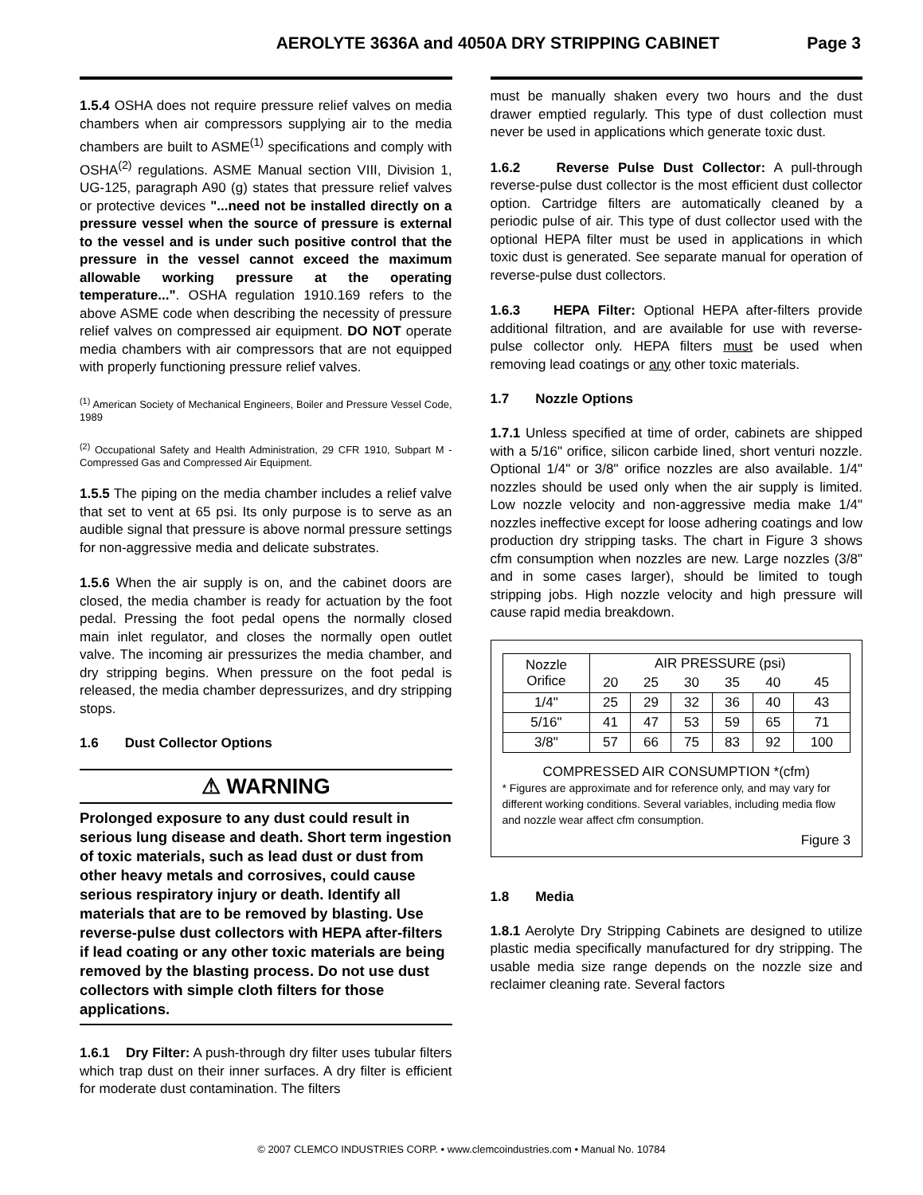AEROLYTE 3636A and 4050A DRY STRIPPING CABINET Page 3
1.5.4 OSHA does not require pressure relief valves on media chambers when air compressors supplying air to the media chambers are built to ASME<sup>(1)</sup> specifications and comply with OSHA<sup>(2)</sup> regulations. ASME Manual section VIII, Division 1, UG-125, paragraph A90 (g) states that pressure relief valves or protective devices "...need not be installed directly on a pressure vessel when the source of pressure is external to the vessel and is under such positive control that the pressure in the vessel cannot exceed the maximum allowable working pressure at the operating temperature...". OSHA regulation 1910.169 refers to the above ASME code when describing the necessity of pressure relief valves on compressed air equipment. DO NOT operate media chambers with air compressors that are not equipped with properly functioning pressure relief valves.
<sup>(1)</sup> American Society of Mechanical Engineers, Boiler and Pressure Vessel Code, 1989
<sup>(2)</sup> Occupational Safety and Health Administration, 29 CFR 1910, Subpart M - Compressed Gas and Compressed Air Equipment.
1.5.5 The piping on the media chamber includes a relief valve that set to vent at 65 psi. Its only purpose is to serve as an audible signal that pressure is above normal pressure settings for non-aggressive media and delicate substrates.
1.5.6 When the air supply is on, and the cabinet doors are closed, the media chamber is ready for actuation by the foot pedal. Pressing the foot pedal opens the normally closed main inlet regulator, and closes the normally open outlet valve. The incoming air pressurizes the media chamber, and dry stripping begins. When pressure on the foot pedal is released, the media chamber depressurizes, and dry stripping stops.
1.6 Dust Collector Options
⚠ WARNING
Prolonged exposure to any dust could result in serious lung disease and death. Short term ingestion of toxic materials, such as lead dust or dust from other heavy metals and corrosives, could cause serious respiratory injury or death. Identify all materials that are to be removed by blasting. Use reverse-pulse dust collectors with HEPA after-filters if lead coating or any other toxic materials are being removed by the blasting process. Do not use dust collectors with simple cloth filters for those applications.
1.6.1 Dry Filter: A push-through dry filter uses tubular filters which trap dust on their inner surfaces. A dry filter is efficient for moderate dust contamination. The filters
must be manually shaken every two hours and the dust drawer emptied regularly. This type of dust collection must never be used in applications which generate toxic dust.
1.6.2 Reverse Pulse Dust Collector: A pull-through reverse-pulse dust collector is the most efficient dust collector option. Cartridge filters are automatically cleaned by a periodic pulse of air. This type of dust collector used with the optional HEPA filter must be used in applications in which toxic dust is generated. See separate manual for operation of reverse-pulse dust collectors.
1.6.3 HEPA Filter: Optional HEPA after-filters provide additional filtration, and are available for use with reverse-pulse collector only. HEPA filters must be used when removing lead coatings or any other toxic materials.
1.7 Nozzle Options
1.7.1 Unless specified at time of order, cabinets are shipped with a 5/16" orifice, silicon carbide lined, short venturi nozzle. Optional 1/4" or 3/8" orifice nozzles are also available. 1/4" nozzles should be used only when the air supply is limited. Low nozzle velocity and non-aggressive media make 1/4" nozzles ineffective except for loose adhering coatings and low production dry stripping tasks. The chart in Figure 3 shows cfm consumption when nozzles are new. Large nozzles (3/8" and in some cases larger), should be limited to tough stripping jobs. High nozzle velocity and high pressure will cause rapid media breakdown.
| Nozzle Orifice | AIR PRESSURE (psi) | | | | | |
| --- | --- | --- | --- | --- | --- | --- |
| | 20 | 25 | 30 | 35 | 40 | 45 |
| 1/4" | 25 | 29 | 32 | 36 | 40 | 43 |
| 5/16" | 41 | 47 | 53 | 59 | 65 | 71 |
| 3/8" | 57 | 66 | 75 | 83 | 92 | 100 |
COMPRESSED AIR CONSUMPTION *(cfm)
* Figures are approximate and for reference only, and may vary for different working conditions. Several variables, including media flow and nozzle wear affect cfm consumption.
Figure 3
1.8 Media
1.8.1 Aerolyte Dry Stripping Cabinets are designed to utilize plastic media specifically manufactured for dry stripping. The usable media size range depends on the nozzle size and reclaimer cleaning rate. Several factors
© 2007 CLEMCO INDUSTRIES CORP. • www.clemcoindustries.com • Manual No. 10784